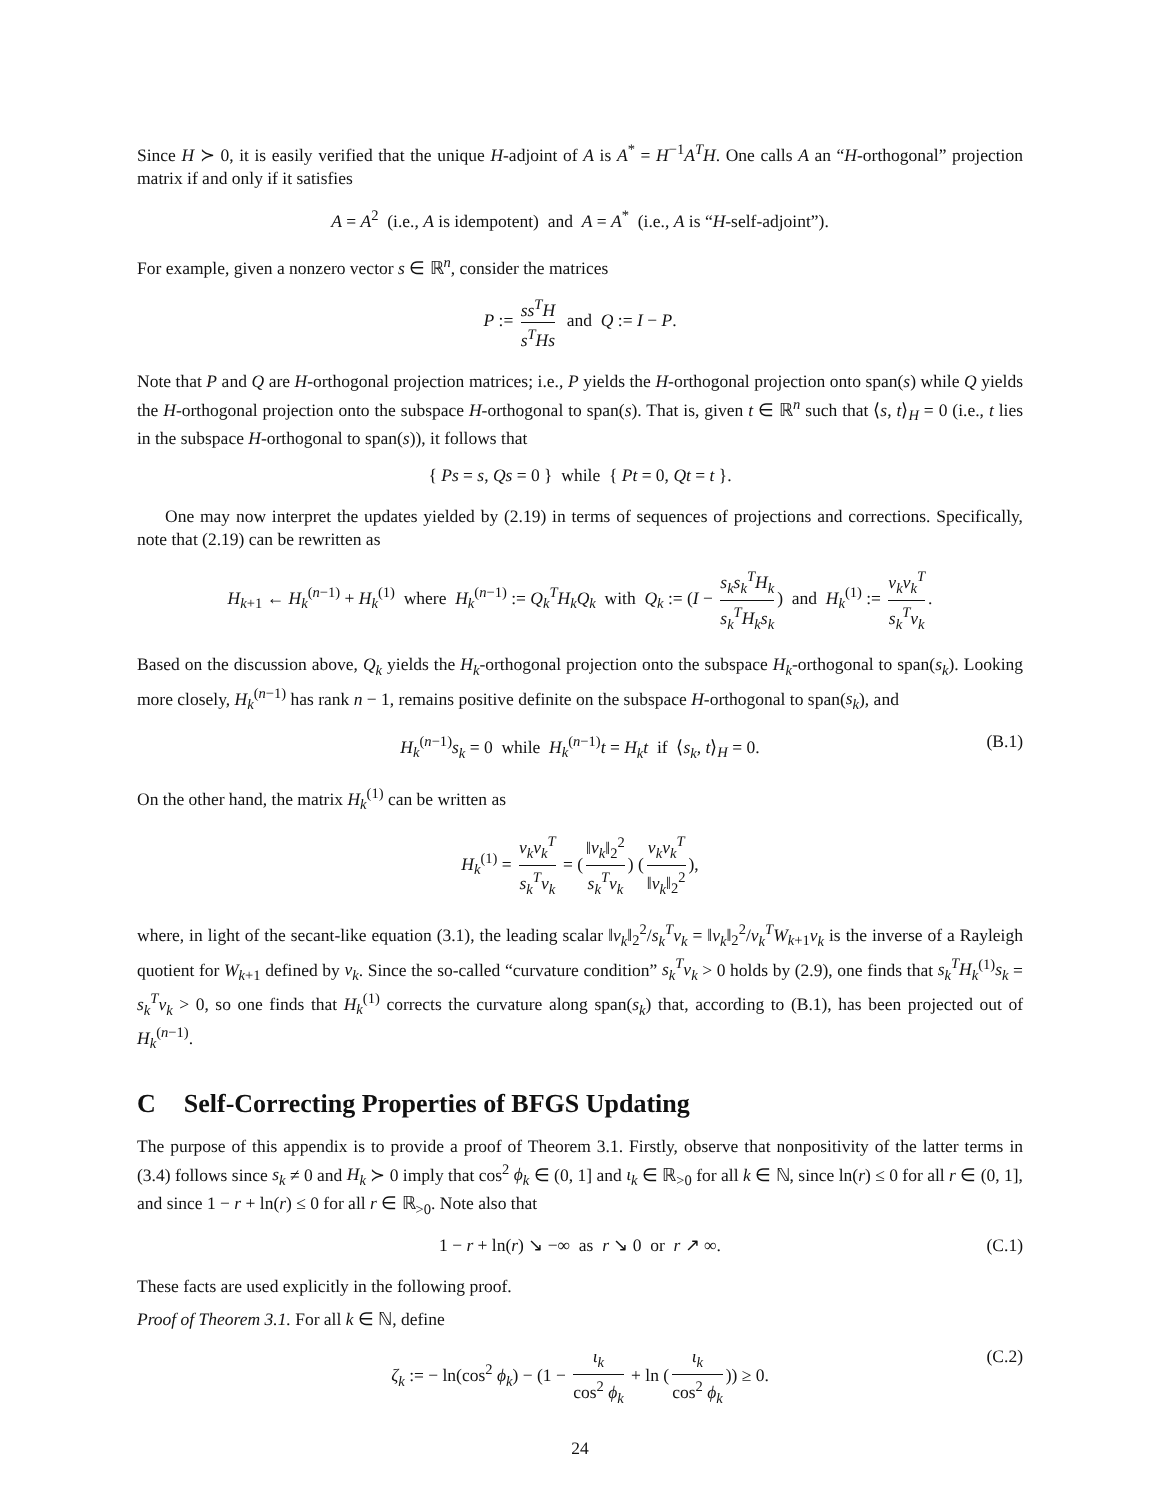Since H ≻ 0, it is easily verified that the unique H-adjoint of A is A<sup>*</sup> = H<sup>−1</sup>A<sup>T</sup>H. One calls A an “H-orthogonal” projection matrix if and only if it satisfies
A = A<sup>2</sup> (i.e., A is idempotent) and A = A<sup>*</sup> (i.e., A is “H-self-adjoint”).
For example, given a nonzero vector s ∈ ℝ<sup>n</sup>, consider the matrices
P := ss<sup>T</sup>H s<sup>T</sup>Hs and Q := I − P.
Note that P and Q are H-orthogonal projection matrices; i.e., P yields the H-orthogonal projection onto span(s) while Q yields the H-orthogonal projection onto the subspace H-orthogonal to span(s). That is, given t ∈ ℝ<sup>n</sup> such that ⟨s, t⟩<sub>H</sub> = 0 (i.e., t lies in the subspace H-orthogonal to span(s)), it follows that
{ Ps = s, Qs = 0 } while { Pt = 0, Qt = t }.
One may now interpret the updates yielded by (2.19) in terms of sequences of projections and corrections. Specifically, note that (2.19) can be rewritten as
H<sub>k+1</sub> ← H<sub>k</sub><sup>(n−1)</sup> + H<sub>k</sub><sup>(1)</sup> where H<sub>k</sub><sup>(n−1)</sup> := Q<sub>k</sub><sup>T</sup>H<sub>k</sub>Q<sub>k</sub> with Q<sub>k</sub> := (I − s<sub>k</sub>s<sub>k</sub><sup>T</sup>H<sub>k</sub> s<sub>k</sub><sup>T</sup>H<sub>k</sub>s<sub>k</sub>) and H<sub>k</sub><sup>(1)</sup> := v<sub>k</sub>v<sub>k</sub><sup>T</sup> s<sub>k</sub><sup>T</sup>v<sub>k</sub>.
Based on the discussion above, Q<sub>k</sub> yields the H<sub>k</sub>-orthogonal projection onto the subspace H<sub>k</sub>-orthogonal to span(s<sub>k</sub>). Looking more closely, H<sub>k</sub><sup>(n−1)</sup> has rank n − 1, remains positive definite on the subspace H-orthogonal to span(s<sub>k</sub>), and
H<sub>k</sub><sup>(n−1)</sup>s<sub>k</sub> = 0 while H<sub>k</sub><sup>(n−1)</sup>t = H<sub>k</sub>t if ⟨s<sub>k</sub>, t⟩<sub>H</sub> = 0. (B.1)
On the other hand, the matrix H<sub>k</sub><sup>(1)</sup> can be written as
H<sub>k</sub><sup>(1)</sup> = v<sub>k</sub>v<sub>k</sub><sup>T</sup> s<sub>k</sub><sup>T</sup>v<sub>k</sub> = (‖v<sub>k</sub>‖<sub>2</sub><sup>2</sup> s<sub>k</sub><sup>T</sup>v<sub>k</sub>) (v<sub>k</sub>v<sub>k</sub><sup>T</sup> ‖v<sub>k</sub>‖<sub>2</sub><sup>2</sup>),
where, in light of the secant-like equation (3.1), the leading scalar ‖v<sub>k</sub>‖<sub>2</sub><sup>2</sup>/s<sub>k</sub><sup>T</sup>v<sub>k</sub> = ‖v<sub>k</sub>‖<sub>2</sub><sup>2</sup>/v<sub>k</sub><sup>T</sup>W<sub>k+1</sub>v<sub>k</sub> is the inverse of a Rayleigh quotient for W<sub>k+1</sub> defined by v<sub>k</sub>. Since the so-called “curvature condition” s<sub>k</sub><sup>T</sup>v<sub>k</sub> > 0 holds by (2.9), one finds that s<sub>k</sub><sup>T</sup>H<sub>k</sub><sup>(1)</sup>s<sub>k</sub> = s<sub>k</sub><sup>T</sup>v<sub>k</sub> > 0, so one finds that H<sub>k</sub><sup>(1)</sup> corrects the curvature along span(s<sub>k</sub>) that, according to (B.1), has been projected out of H<sub>k</sub><sup>(n−1)</sup>.
C Self-Correcting Properties of BFGS Updating
The purpose of this appendix is to provide a proof of Theorem 3.1. Firstly, observe that nonpositivity of the latter terms in (3.4) follows since s<sub>k</sub> ≠ 0 and H<sub>k</sub> ≻ 0 imply that cos<sup>2</sup> ϕ<sub>k</sub> ∈ (0, 1] and ι<sub>k</sub> ∈ ℝ<sub>>0</sub> for all k ∈ ℕ, since ln(r) ≤ 0 for all r ∈ (0, 1], and since 1 − r + ln(r) ≤ 0 for all r ∈ ℝ<sub>>0</sub>. Note also that
1 − r + ln(r) ↘ −∞ as r ↘ 0 or r ↗ ∞. (C.1)
These facts are used explicitly in the following proof.
Proof of Theorem 3.1. For all k ∈ ℕ, define
ζ<sub>k</sub> := − ln(cos<sup>2</sup> ϕ<sub>k</sub>) − (1 − ι<sub>k</sub> cos<sup>2</sup> ϕ<sub>k</sub> + ln (ι<sub>k</sub> cos<sup>2</sup> ϕ<sub>k</sub>)) ≥ 0. (C.2)
24